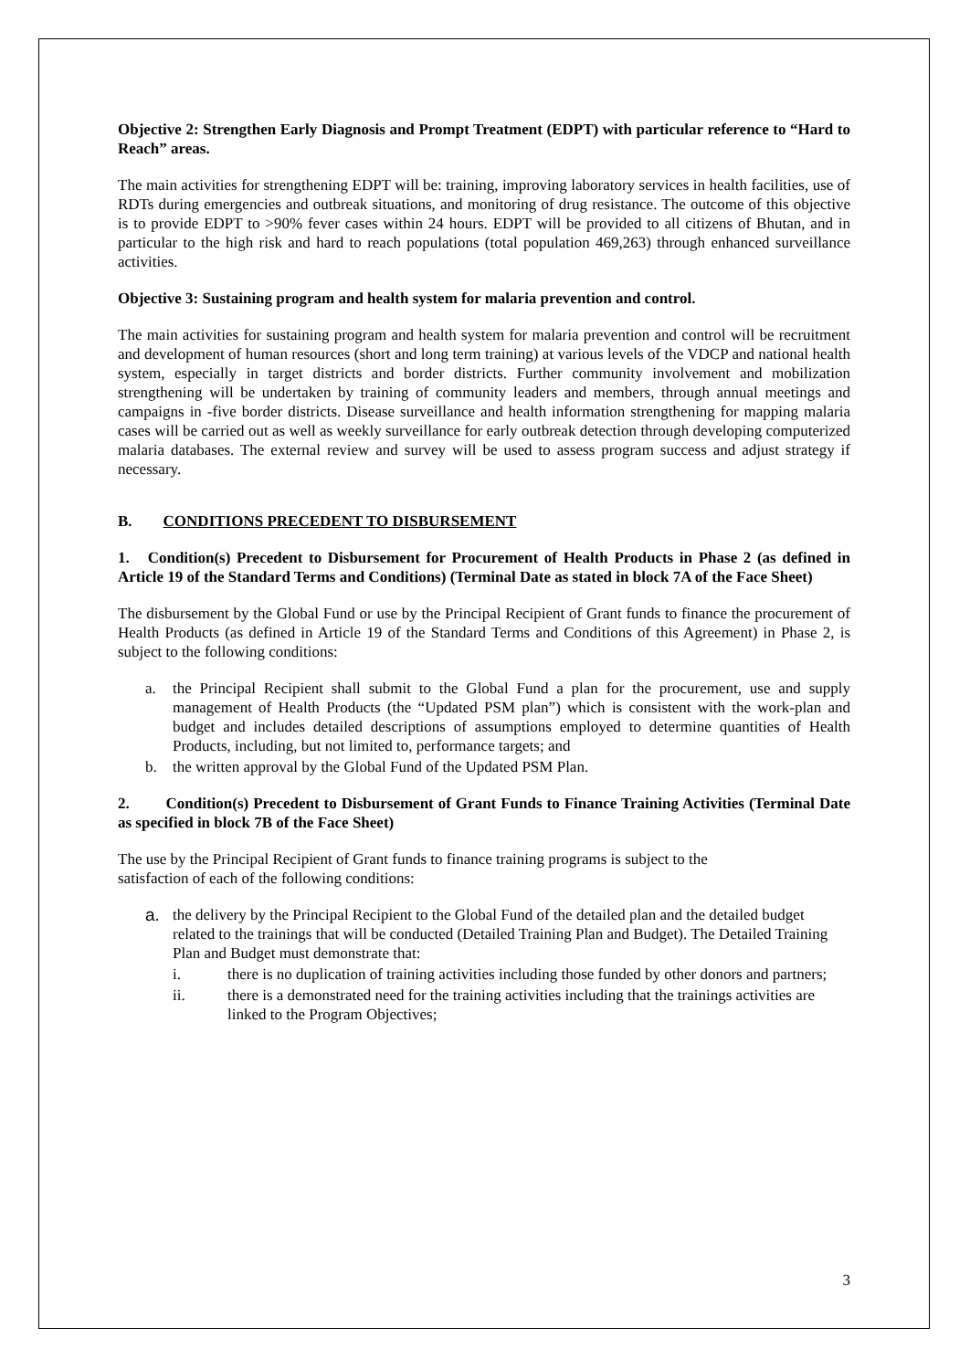Objective 2: Strengthen Early Diagnosis and Prompt Treatment (EDPT) with particular reference to “Hard to Reach” areas.
The main activities for strengthening EDPT will be: training, improving laboratory services in health facilities, use of RDTs during emergencies and outbreak situations, and monitoring of drug resistance. The outcome of this objective is to provide EDPT to >90% fever cases within 24 hours. EDPT will be provided to all citizens of Bhutan, and in particular to the high risk and hard to reach populations (total population 469,263) through enhanced surveillance activities.
Objective 3: Sustaining program and health system for malaria prevention and control.
The main activities for sustaining program and health system for malaria prevention and control will be recruitment and development of human resources (short and long term training) at various levels of the VDCP and national health system, especially in target districts and border districts. Further community involvement and mobilization strengthening will be undertaken by training of community leaders and members, through annual meetings and campaigns in -five border districts. Disease surveillance and health information strengthening for mapping malaria cases will be carried out as well as weekly surveillance for early outbreak detection through developing computerized malaria databases. The external review and survey will be used to assess program success and adjust strategy if necessary.
B. CONDITIONS PRECEDENT TO DISBURSEMENT
1. Condition(s) Precedent to Disbursement for Procurement of Health Products in Phase 2 (as defined in Article 19 of the Standard Terms and Conditions) (Terminal Date as stated in block 7A of the Face Sheet)
The disbursement by the Global Fund or use by the Principal Recipient of Grant funds to finance the procurement of Health Products (as defined in Article 19 of the Standard Terms and Conditions of this Agreement) in Phase 2, is subject to the following conditions:
a. the Principal Recipient shall submit to the Global Fund a plan for the procurement, use and supply management of Health Products (the “Updated PSM plan”) which is consistent with the work-plan and budget and includes detailed descriptions of assumptions employed to determine quantities of Health Products, including, but not limited to, performance targets; and
b. the written approval by the Global Fund of the Updated PSM Plan.
2. Condition(s) Precedent to Disbursement of Grant Funds to Finance Training Activities (Terminal Date as specified in block 7B of the Face Sheet)
The use by the Principal Recipient of Grant funds to finance training programs is subject to the
satisfaction of each of the following conditions:
a. the delivery by the Principal Recipient to the Global Fund of the detailed plan and the detailed budget related to the trainings that will be conducted (Detailed Training Plan and Budget). The Detailed Training Plan and Budget must demonstrate that:
i. there is no duplication of training activities including those funded by other donors and partners;
ii. there is a demonstrated need for the training activities including that the trainings activities are linked to the Program Objectives;
3